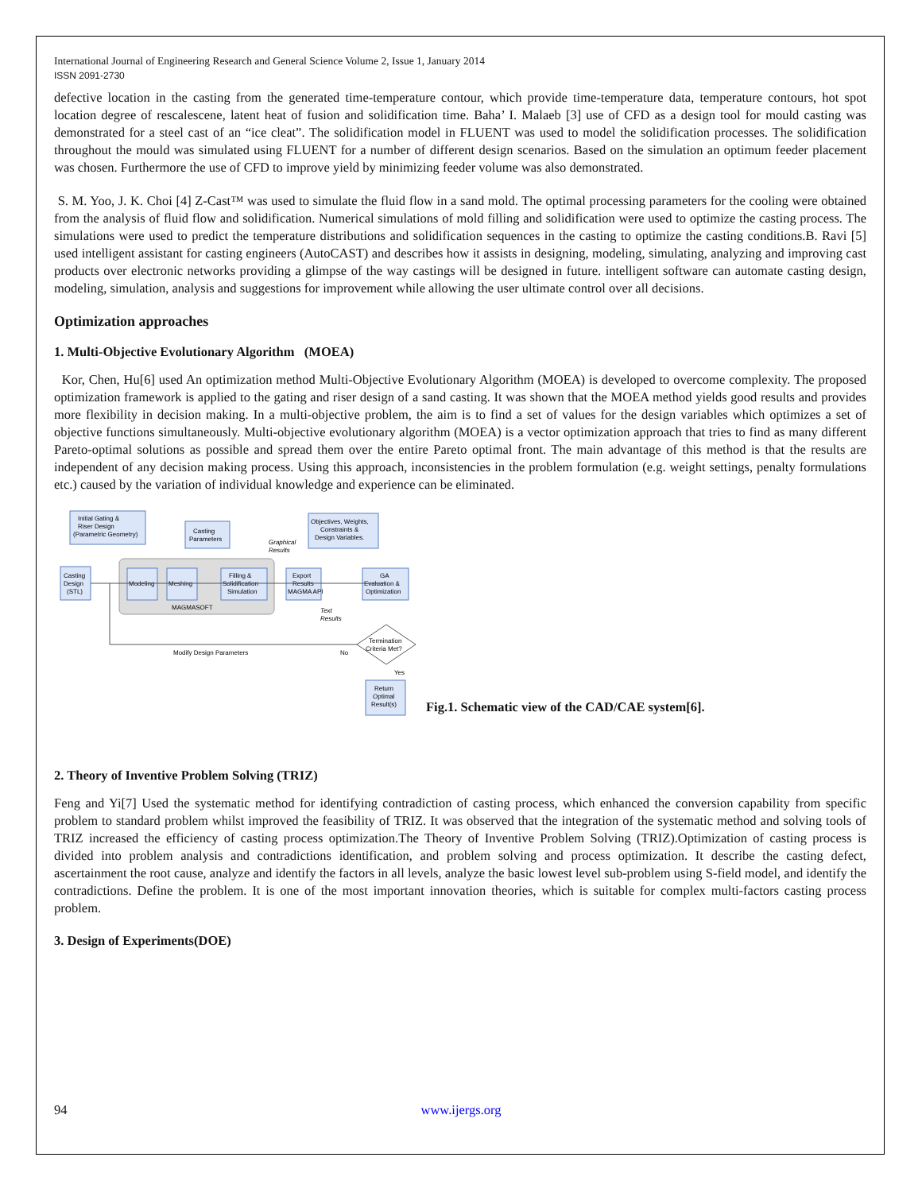International Journal of Engineering Research and General Science Volume 2, Issue 1, January 2014
ISSN 2091-2730
defective location in the casting from the generated time-temperature contour, which provide time-temperature data, temperature contours, hot spot location degree of rescalescene, latent heat of fusion and solidification time. Baha’ I. Malaeb [3] use of CFD as a design tool for mould casting was demonstrated for a steel cast of an “ice cleat”. The solidification model in FLUENT was used to model the solidification processes. The solidification throughout the mould was simulated using FLUENT for a number of different design scenarios. Based on the simulation an optimum feeder placement was chosen. Furthermore the use of CFD to improve yield by minimizing feeder volume was also demonstrated.
S. M. Yoo, J. K. Choi [4] Z-Cast™ was used to simulate the fluid flow in a sand mold. The optimal processing parameters for the cooling were obtained from the analysis of fluid flow and solidification. Numerical simulations of mold filling and solidification were used to optimize the casting process. The simulations were used to predict the temperature distributions and solidification sequences in the casting to optimize the casting conditions.B. Ravi [5] used intelligent assistant for casting engineers (AutoCAST) and describes how it assists in designing, modeling, simulating, analyzing and improving cast products over electronic networks providing a glimpse of the way castings will be designed in future. intelligent software can automate casting design, modeling, simulation, analysis and suggestions for improvement while allowing the user ultimate control over all decisions.
Optimization approaches
1. Multi-Objective Evolutionary Algorithm (MOEA)
Kor, Chen, Hu[6] used An optimization method Multi-Objective Evolutionary Algorithm (MOEA) is developed to overcome complexity. The proposed optimization framework is applied to the gating and riser design of a sand casting. It was shown that the MOEA method yields good results and provides more flexibility in decision making. In a multi-objective problem, the aim is to find a set of values for the design variables which optimizes a set of objective functions simultaneously. Multi-objective evolutionary algorithm (MOEA) is a vector optimization approach that tries to find as many different Pareto-optimal solutions as possible and spread them over the entire Pareto optimal front. The main advantage of this method is that the results are independent of any decision making process. Using this approach, inconsistencies in the problem formulation (e.g. weight settings, penalty formulations etc.) caused by the variation of individual knowledge and experience can be eliminated.
Initial Gating &
Riser Design
(Parametric Geometry)
Casting
Parameters
Objectives, Weights,
Constraints &
Design Variables.
Casting
Design
(STL)
Modeling
Meshing
Filling &
Solidification
Simulation
MAGMASOFT
Export
Results
MAGMA API
GA
Evaluation &
Optimization
Graphical
Results
Text
Results
Termination
Criteria Met?
Modify Design Parameters
No
Yes
Return
Optimal
Result(s)
Fig.1. Schematic view of the CAD/CAE system[6].
2. Theory of Inventive Problem Solving (TRIZ)
Feng and Yi[7] Used the systematic method for identifying contradiction of casting process, which enhanced the conversion capability from specific problem to standard problem whilst improved the feasibility of TRIZ. It was observed that the integration of the systematic method and solving tools of TRIZ increased the efficiency of casting process optimization.The Theory of Inventive Problem Solving (TRIZ).Optimization of casting process is divided into problem analysis and contradictions identification, and problem solving and process optimization. It describe the casting defect, ascertainment the root cause, analyze and identify the factors in all levels, analyze the basic lowest level sub-problem using S-field model, and identify the contradictions. Define the problem. It is one of the most important innovation theories, which is suitable for complex multi-factors casting process problem.
3. Design of Experiments(DOE)
94 www.ijergs.org